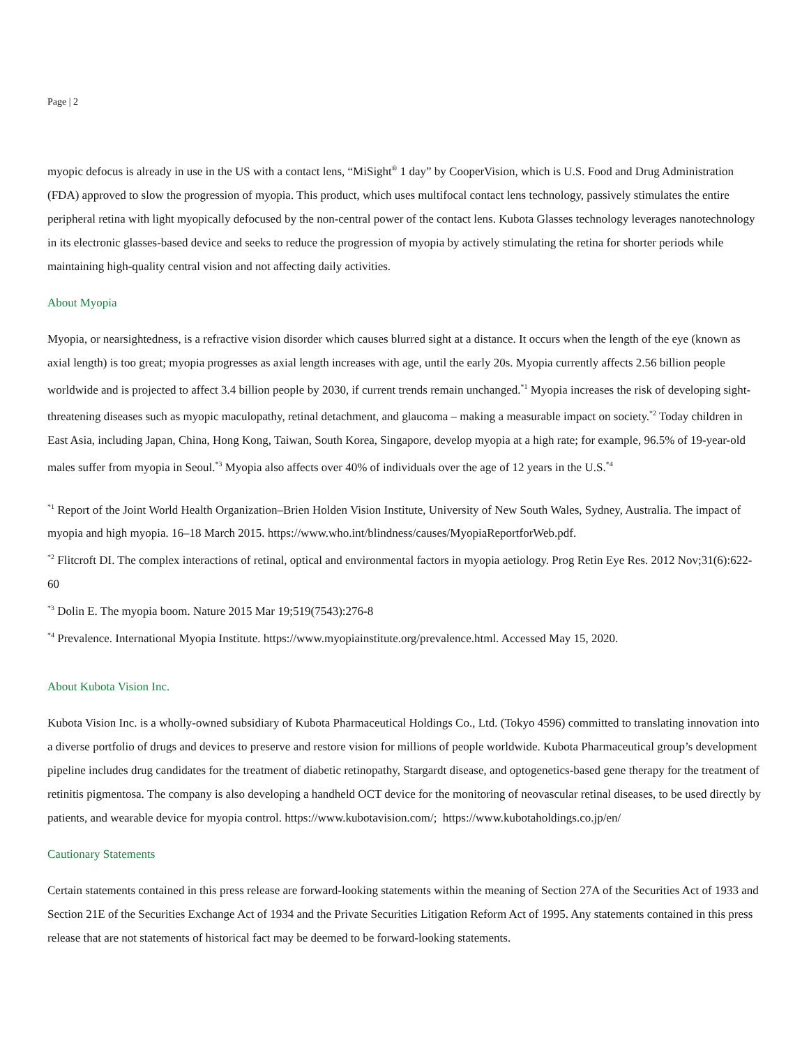Page | 2
myopic defocus is already in use in the US with a contact lens, “MiSight<sup>®</sup> 1 day” by CooperVision, which is U.S. Food and Drug Administration (FDA) approved to slow the progression of myopia. This product, which uses multifocal contact lens technology, passively stimulates the entire peripheral retina with light myopically defocused by the non-central power of the contact lens. Kubota Glasses technology leverages nanotechnology in its electronic glasses-based device and seeks to reduce the progression of myopia by actively stimulating the retina for shorter periods while maintaining high-quality central vision and not affecting daily activities.
About Myopia
Myopia, or nearsightedness, is a refractive vision disorder which causes blurred sight at a distance. It occurs when the length of the eye (known as axial length) is too great; myopia progresses as axial length increases with age, until the early 20s. Myopia currently affects 2.56 billion people worldwide and is projected to affect 3.4 billion people by 2030, if current trends remain unchanged.<sup>*1</sup> Myopia increases the risk of developing sight-threatening diseases such as myopic maculopathy, retinal detachment, and glaucoma – making a measurable impact on society.<sup>*2</sup> Today children in East Asia, including Japan, China, Hong Kong, Taiwan, South Korea, Singapore, develop myopia at a high rate; for example, 96.5% of 19-year-old males suffer from myopia in Seoul.<sup>*3</sup> Myopia also affects over 40% of individuals over the age of 12 years in the U.S.<sup>*4</sup>
<sup>*1</sup> Report of the Joint World Health Organization–Brien Holden Vision Institute, University of New South Wales, Sydney, Australia. The impact of myopia and high myopia. 16–18 March 2015. https://www.who.int/blindness/causes/MyopiaReportforWeb.pdf.
<sup>*2</sup> Flitcroft DI. The complex interactions of retinal, optical and environmental factors in myopia aetiology. Prog Retin Eye Res. 2012 Nov;31(6):622-60
<sup>*3</sup> Dolin E. The myopia boom. Nature 2015 Mar 19;519(7543):276-8
<sup>*4</sup> Prevalence. International Myopia Institute. https://www.myopiainstitute.org/prevalence.html. Accessed May 15, 2020.
About Kubota Vision Inc.
Kubota Vision Inc. is a wholly-owned subsidiary of Kubota Pharmaceutical Holdings Co., Ltd. (Tokyo 4596) committed to translating innovation into a diverse portfolio of drugs and devices to preserve and restore vision for millions of people worldwide. Kubota Pharmaceutical group’s development pipeline includes drug candidates for the treatment of diabetic retinopathy, Stargardt disease, and optogenetics-based gene therapy for the treatment of retinitis pigmentosa. The company is also developing a handheld OCT device for the monitoring of neovascular retinal diseases, to be used directly by patients, and wearable device for myopia control. https://www.kubotavision.com/; https://www.kubotaholdings.co.jp/en/
Cautionary Statements
Certain statements contained in this press release are forward-looking statements within the meaning of Section 27A of the Securities Act of 1933 and Section 21E of the Securities Exchange Act of 1934 and the Private Securities Litigation Reform Act of 1995. Any statements contained in this press release that are not statements of historical fact may be deemed to be forward-looking statements.